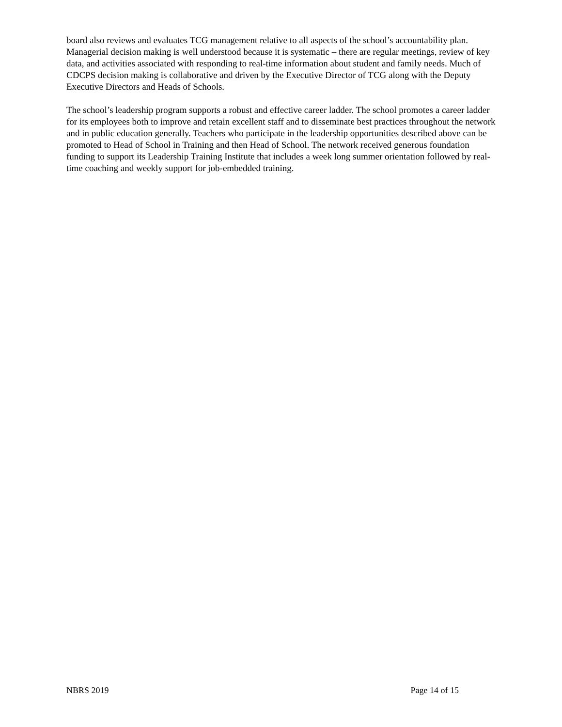board also reviews and evaluates TCG management relative to all aspects of the school’s accountability plan. Managerial decision making is well understood because it is systematic – there are regular meetings, review of key data, and activities associated with responding to real-time information about student and family needs. Much of CDCPS decision making is collaborative and driven by the Executive Director of TCG along with the Deputy Executive Directors and Heads of Schools.
The school’s leadership program supports a robust and effective career ladder. The school promotes a career ladder for its employees both to improve and retain excellent staff and to disseminate best practices throughout the network and in public education generally. Teachers who participate in the leadership opportunities described above can be promoted to Head of School in Training and then Head of School. The network received generous foundation funding to support its Leadership Training Institute that includes a week long summer orientation followed by real-time coaching and weekly support for job-embedded training.
NBRS 2019 Page 14 of 15